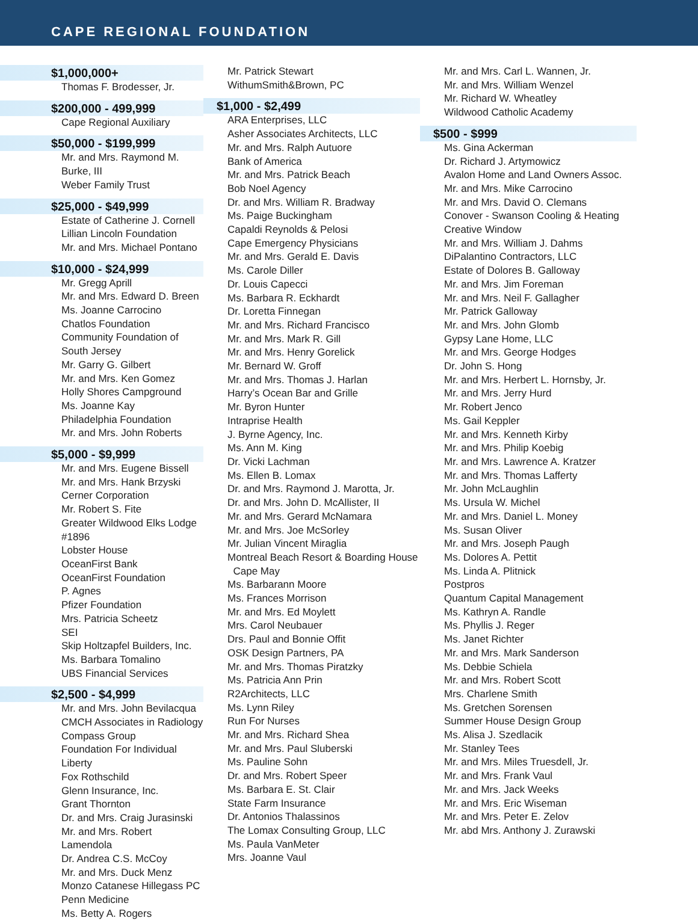CAPE REGIONAL FOUNDATION
$1,000,000+
Thomas F. Brodesser, Jr.
$200,000 - 499,999
Cape Regional Auxiliary
$50,000 - $199,999
Mr. and Mrs. Raymond M. Burke, III
Weber Family Trust
$25,000 - $49,999
Estate of Catherine J. Cornell
Lillian Lincoln Foundation
Mr. and Mrs. Michael Pontano
$10,000 - $24,999
Mr. Gregg Aprill
Mr. and Mrs. Edward D. Breen
Ms. Joanne Carrocino
Chatlos Foundation
Community Foundation of South Jersey
Mr. Garry G. Gilbert
Mr. and Mrs. Ken Gomez
Holly Shores Campground
Ms. Joanne Kay
Philadelphia Foundation
Mr. and Mrs. John Roberts
$5,000 - $9,999
Mr. and Mrs. Eugene Bissell
Mr. and Mrs. Hank Brzyski
Cerner Corporation
Mr. Robert S. Fite
Greater Wildwood Elks Lodge #1896
Lobster House
OceanFirst Bank
OceanFirst Foundation
P. Agnes
Pfizer Foundation
Mrs. Patricia Scheetz
SEI
Skip Holtzapfel Builders, Inc.
Ms. Barbara Tomalino
UBS Financial Services
$2,500 - $4,999
Mr. and Mrs. John Bevilacqua
CMCH Associates in Radiology
Compass Group
Foundation For Individual Liberty
Fox Rothschild
Glenn Insurance, Inc.
Grant Thornton
Dr. and Mrs. Craig Jurasinski
Mr. and Mrs. Robert Lamendola
Dr. Andrea C.S. McCoy
Mr. and Mrs. Duck Menz
Monzo Catanese Hillegass PC
Penn Medicine
Ms. Betty A. Rogers
Mr. Patrick Stewart
WithumSmith&Brown, PC
$1,000 - $2,499
ARA Enterprises, LLC
Asher Associates Architects, LLC
Mr. and Mrs. Ralph Autuore
Bank of America
Mr. and Mrs. Patrick Beach
Bob Noel Agency
Dr. and Mrs. William R. Bradway
Ms. Paige Buckingham
Capaldi Reynolds & Pelosi
Cape Emergency Physicians
Mr. and Mrs. Gerald E. Davis
Ms. Carole Diller
Dr. Louis Capecci
Ms. Barbara R. Eckhardt
Dr. Loretta Finnegan
Mr. and Mrs. Richard Francisco
Mr. and Mrs. Mark R. Gill
Mr. and Mrs. Henry Gorelick
Mr. Bernard W. Groff
Mr. and Mrs. Thomas J. Harlan
Harry’s Ocean Bar and Grille
Mr. Byron Hunter
Intraprise Health
J. Byrne Agency, Inc.
Ms. Ann M. King
Dr. Vicki Lachman
Ms. Ellen B. Lomax
Dr. and Mrs. Raymond J. Marotta, Jr.
Dr. and Mrs. John D. McAllister, II
Mr. and Mrs. Gerard McNamara
Mr. and Mrs. Joe McSorley
Mr. Julian Vincent Miraglia
Montreal Beach Resort & Boarding House
Cape May
Ms. Barbarann Moore
Ms. Frances Morrison
Mr. and Mrs. Ed Moylett
Mrs. Carol Neubauer
Drs. Paul and Bonnie Offit
OSK Design Partners, PA
Mr. and Mrs. Thomas Piratzky
Ms. Patricia Ann Prin
R2Architects, LLC
Ms. Lynn Riley
Run For Nurses
Mr. and Mrs. Richard Shea
Mr. and Mrs. Paul Sluberski
Ms. Pauline Sohn
Dr. and Mrs. Robert Speer
Ms. Barbara E. St. Clair
State Farm Insurance
Dr. Antonios Thalassinos
The Lomax Consulting Group, LLC
Ms. Paula VanMeter
Mrs. Joanne Vaul
Mr. and Mrs. Carl L. Wannen, Jr.
Mr. and Mrs. William Wenzel
Mr. Richard W. Wheatley
Wildwood Catholic Academy
$500 - $999
Ms. Gina Ackerman
Dr. Richard J. Artymowicz
Avalon Home and Land Owners Assoc.
Mr. and Mrs. Mike Carrocino
Mr. and Mrs. David O. Clemans
Conover - Swanson Cooling & Heating
Creative Window
Mr. and Mrs. William J. Dahms
DiPalantino Contractors, LLC
Estate of Dolores B. Galloway
Mr. and Mrs. Jim Foreman
Mr. and Mrs. Neil F. Gallagher
Mr. Patrick Galloway
Mr. and Mrs. John Glomb
Gypsy Lane Home, LLC
Mr. and Mrs. George Hodges
Dr. John S. Hong
Mr. and Mrs. Herbert L. Hornsby, Jr.
Mr. and Mrs. Jerry Hurd
Mr. Robert Jenco
Ms. Gail Keppler
Mr. and Mrs. Kenneth Kirby
Mr. and Mrs. Philip Koebig
Mr. and Mrs. Lawrence A. Kratzer
Mr. and Mrs. Thomas Lafferty
Mr. John McLaughlin
Ms. Ursula W. Michel
Mr. and Mrs. Daniel L. Money
Ms. Susan Oliver
Mr. and Mrs. Joseph Paugh
Ms. Dolores A. Pettit
Ms. Linda A. Plitnick
Postpros
Quantum Capital Management
Ms. Kathryn A. Randle
Ms. Phyllis J. Reger
Ms. Janet Richter
Mr. and Mrs. Mark Sanderson
Ms. Debbie Schiela
Mr. and Mrs. Robert Scott
Mrs. Charlene Smith
Ms. Gretchen Sorensen
Summer House Design Group
Ms. Alisa J. Szedlacik
Mr. Stanley Tees
Mr. and Mrs. Miles Truesdell, Jr.
Mr. and Mrs. Frank Vaul
Mr. and Mrs. Jack Weeks
Mr. and Mrs. Eric Wiseman
Mr. and Mrs. Peter E. Zelov
Mr. abd Mrs. Anthony J. Zurawski